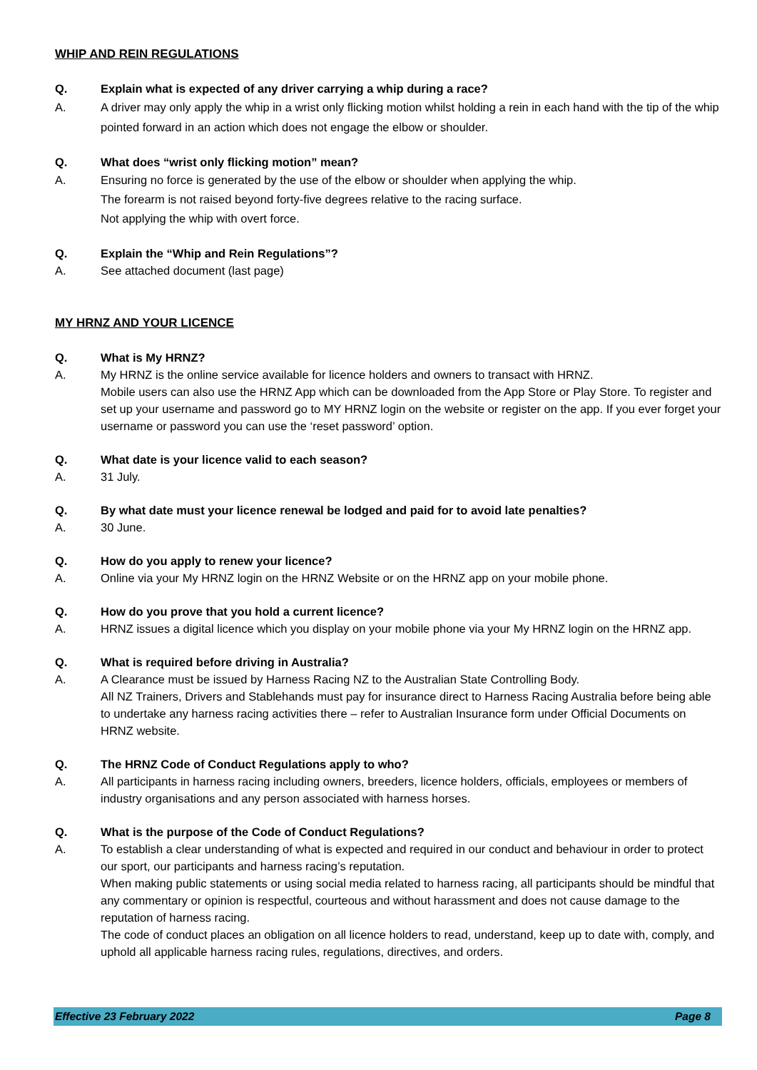WHIP AND REIN REGULATIONS
Q. Explain what is expected of any driver carrying a whip during a race?
A. A driver may only apply the whip in a wrist only flicking motion whilst holding a rein in each hand with the tip of the whip pointed forward in an action which does not engage the elbow or shoulder.
Q. What does “wrist only flicking motion” mean?
A. Ensuring no force is generated by the use of the elbow or shoulder when applying the whip.
The forearm is not raised beyond forty-five degrees relative to the racing surface.
Not applying the whip with overt force.
Q. Explain the “Whip and Rein Regulations”?
A. See attached document (last page)
MY HRNZ AND YOUR LICENCE
Q. What is My HRNZ?
A. My HRNZ is the online service available for licence holders and owners to transact with HRNZ.
Mobile users can also use the HRNZ App which can be downloaded from the App Store or Play Store. To register and set up your username and password go to MY HRNZ login on the website or register on the app. If you ever forget your username or password you can use the ‘reset password’ option.
Q. What date is your licence valid to each season?
A. 31 July.
Q. By what date must your licence renewal be lodged and paid for to avoid late penalties?
A. 30 June.
Q. How do you apply to renew your licence?
A. Online via your My HRNZ login on the HRNZ Website or on the HRNZ app on your mobile phone.
Q. How do you prove that you hold a current licence?
A. HRNZ issues a digital licence which you display on your mobile phone via your My HRNZ login on the HRNZ app.
Q. What is required before driving in Australia?
A. A Clearance must be issued by Harness Racing NZ to the Australian State Controlling Body.
All NZ Trainers, Drivers and Stablehands must pay for insurance direct to Harness Racing Australia before being able to undertake any harness racing activities there – refer to Australian Insurance form under Official Documents on HRNZ website.
Q. The HRNZ Code of Conduct Regulations apply to who?
A. All participants in harness racing including owners, breeders, licence holders, officials, employees or members of industry organisations and any person associated with harness horses.
Q. What is the purpose of the Code of Conduct Regulations?
A. To establish a clear understanding of what is expected and required in our conduct and behaviour in order to protect our sport, our participants and harness racing’s reputation.
When making public statements or using social media related to harness racing, all participants should be mindful that any commentary or opinion is respectful, courteous and without harassment and does not cause damage to the reputation of harness racing.
The code of conduct places an obligation on all licence holders to read, understand, keep up to date with, comply, and uphold all applicable harness racing rules, regulations, directives, and orders.
Effective 23 February 2022 Page 8